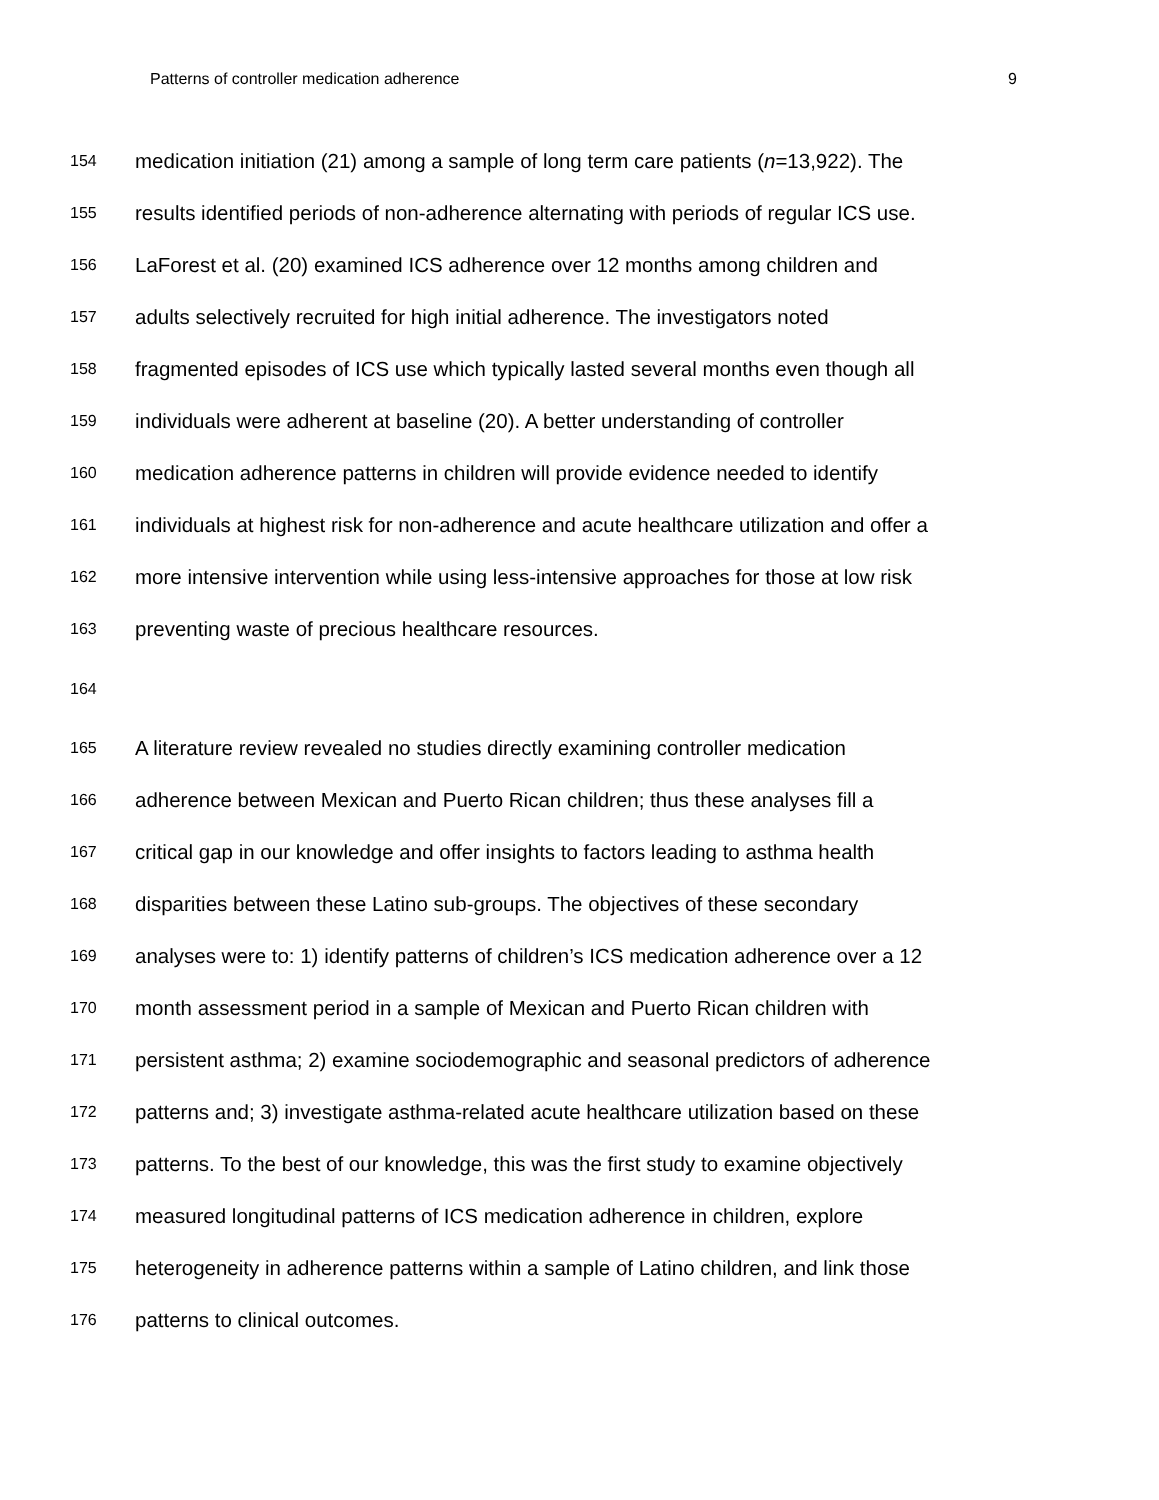Patterns of controller medication adherence 9
154 medication initiation (21) among a sample of long term care patients (n=13,922). The
155 results identified periods of non-adherence alternating with periods of regular ICS use.
156 LaForest et al. (20) examined ICS adherence over 12 months among children and
157 adults selectively recruited for high initial adherence. The investigators noted
158 fragmented episodes of ICS use which typically lasted several months even though all
159 individuals were adherent at baseline (20). A better understanding of controller
160 medication adherence patterns in children will provide evidence needed to identify
161 individuals at highest risk for non-adherence and acute healthcare utilization and offer a
162 more intensive intervention while using less-intensive approaches for those at low risk
163 preventing waste of precious healthcare resources.
164
165 A literature review revealed no studies directly examining controller medication
166 adherence between Mexican and Puerto Rican children; thus these analyses fill a
167 critical gap in our knowledge and offer insights to factors leading to asthma health
168 disparities between these Latino sub-groups. The objectives of these secondary
169 analyses were to: 1) identify patterns of children’s ICS medication adherence over a 12
170 month assessment period in a sample of Mexican and Puerto Rican children with
171 persistent asthma; 2) examine sociodemographic and seasonal predictors of adherence
172 patterns and; 3) investigate asthma-related acute healthcare utilization based on these
173 patterns. To the best of our knowledge, this was the first study to examine objectively
174 measured longitudinal patterns of ICS medication adherence in children, explore
175 heterogeneity in adherence patterns within a sample of Latino children, and link those
176 patterns to clinical outcomes.